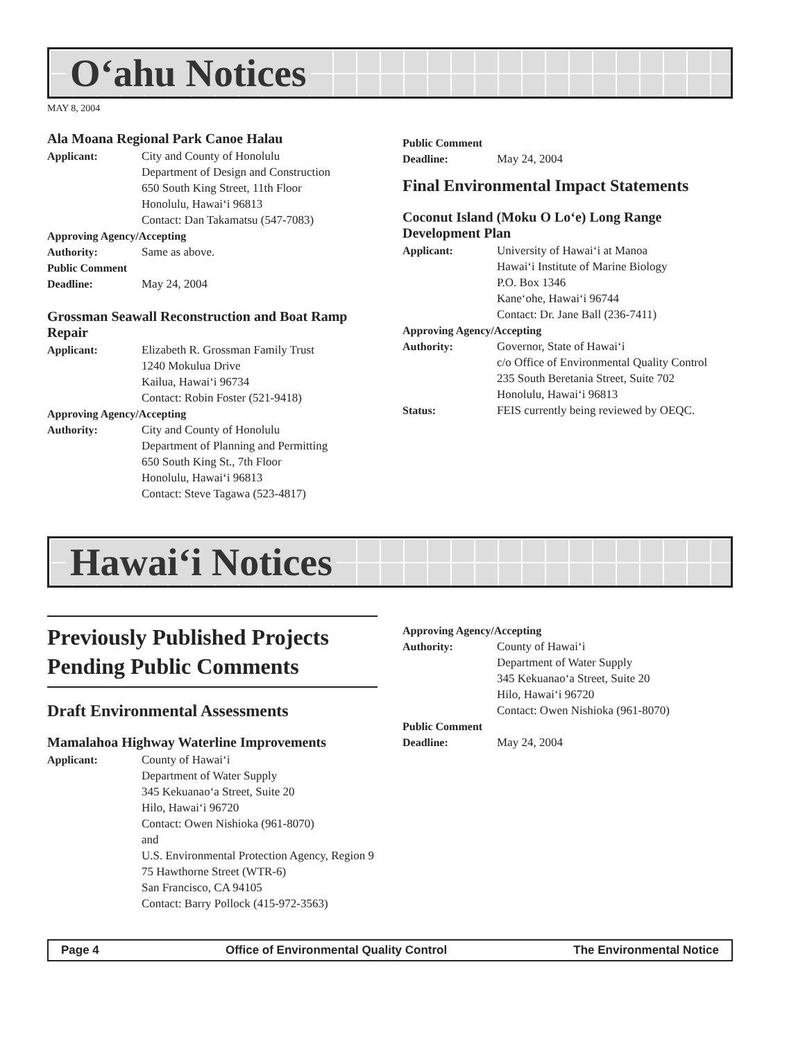O‘ahu Notices
MAY 8, 2004
Ala Moana Regional Park Canoe Halau
Applicant: City and County of Honolulu
Department of Design and Construction
650 South King Street, 11th Floor
Honolulu, Hawai‘i 96813
Contact: Dan Takamatsu (547-7083)
Approving Agency/Accepting
Authority: Same as above.
Public Comment
Deadline: May 24, 2004
Grossman Seawall Reconstruction and Boat Ramp Repair
Applicant: Elizabeth R. Grossman Family Trust
1240 Mokulua Drive
Kailua, Hawai‘i 96734
Contact: Robin Foster (521-9418)
Approving Agency/Accepting
Authority: City and County of Honolulu
Department of Planning and Permitting
650 South King St., 7th Floor
Honolulu, Hawai‘i 96813
Contact: Steve Tagawa (523-4817)
Public Comment
Deadline: May 24, 2004
Final Environmental Impact Statements
Coconut Island (Moku O Lo‘e) Long Range Development Plan
Applicant: University of Hawai‘i at Manoa
Hawai‘i Institute of Marine Biology
P.O. Box 1346
Kane‘ohe, Hawai‘i 96744
Contact: Dr. Jane Ball (236-7411)
Approving Agency/Accepting
Authority: Governor, State of Hawai‘i
c/o Office of Environmental Quality Control
235 South Beretania Street, Suite 702
Honolulu, Hawai‘i 96813
Status: FEIS currently being reviewed by OEQC.
Hawai‘i Notices
Previously Published Projects Pending Public Comments
Draft Environmental Assessments
Mamalahoa Highway Waterline Improvements
Applicant: County of Hawai‘i
Department of Water Supply
345 Kekuanao‘a Street, Suite 20
Hilo, Hawai‘i 96720
Contact: Owen Nishioka (961-8070)
and
U.S. Environmental Protection Agency, Region 9
75 Hawthorne Street (WTR-6)
San Francisco, CA 94105
Contact: Barry Pollock (415-972-3563)
Approving Agency/Accepting
Authority: County of Hawai‘i
Department of Water Supply
345 Kekuanao‘a Street, Suite 20
Hilo, Hawai‘i 96720
Contact: Owen Nishioka (961-8070)
Public Comment
Deadline: May 24, 2004
Page 4 Office of Environmental Quality Control The Environmental Notice